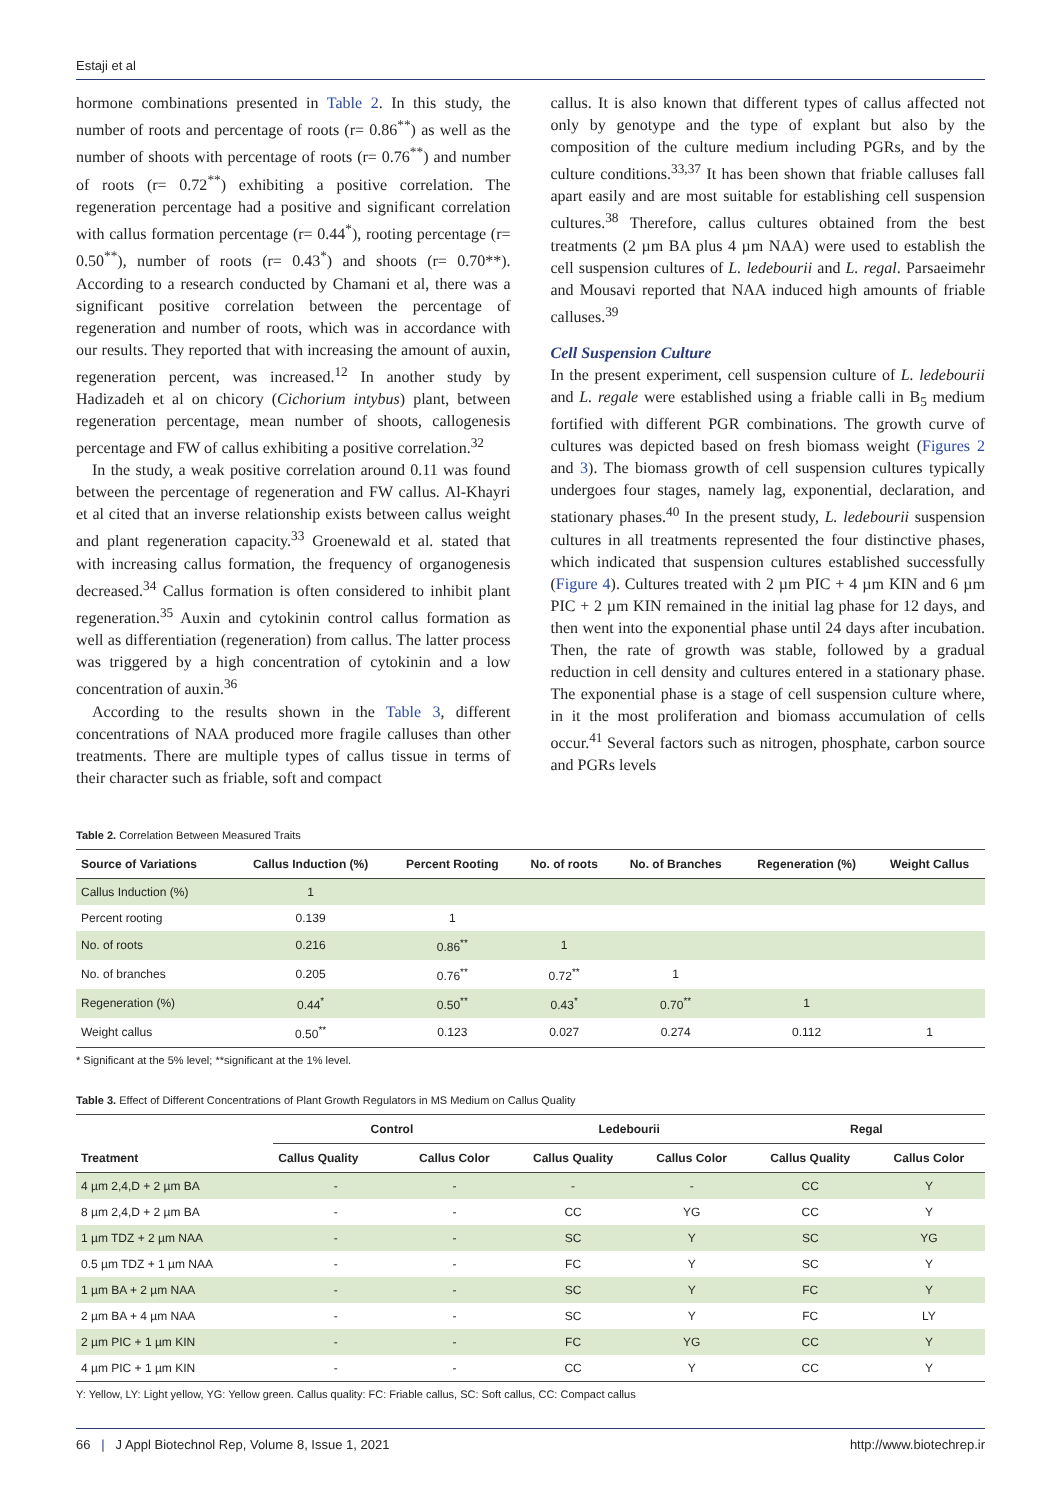Estaji et al
hormone combinations presented in Table 2. In this study, the number of roots and percentage of roots (r= 0.86<sup>**</sup>) as well as the number of shoots with percentage of roots (r= 0.76<sup>**</sup>) and number of roots (r= 0.72<sup>**</sup>) exhibiting a positive correlation. The regeneration percentage had a positive and significant correlation with callus formation percentage (r= 0.44<sup>*</sup>), rooting percentage (r= 0.50<sup>**</sup>), number of roots (r= 0.43<sup>*</sup>) and shoots (r= 0.70**). According to a research conducted by Chamani et al, there was a significant positive correlation between the percentage of regeneration and number of roots, which was in accordance with our results. They reported that with increasing the amount of auxin, regeneration percent, was increased.<sup>12</sup> In another study by Hadizadeh et al on chicory (Cichorium intybus) plant, between regeneration percentage, mean number of shoots, callogenesis percentage and FW of callus exhibiting a positive correlation.<sup>32</sup>
In the study, a weak positive correlation around 0.11 was found between the percentage of regeneration and FW callus. Al-Khayri et al cited that an inverse relationship exists between callus weight and plant regeneration capacity.<sup>33</sup> Groenewald et al. stated that with increasing callus formation, the frequency of organogenesis decreased.<sup>34</sup> Callus formation is often considered to inhibit plant regeneration.<sup>35</sup> Auxin and cytokinin control callus formation as well as differentiation (regeneration) from callus. The latter process was triggered by a high concentration of cytokinin and a low concentration of auxin.<sup>36</sup>
According to the results shown in the Table 3, different concentrations of NAA produced more fragile calluses than other treatments. There are multiple types of callus tissue in terms of their character such as friable, soft and compact
callus. It is also known that different types of callus affected not only by genotype and the type of explant but also by the composition of the culture medium including PGRs, and by the culture conditions.<sup>33,37</sup> It has been shown that friable calluses fall apart easily and are most suitable for establishing cell suspension cultures.<sup>38</sup> Therefore, callus cultures obtained from the best treatments (2 µm BA plus 4 µm NAA) were used to establish the cell suspension cultures of L. ledebourii and L. regal. Parsaeimehr and Mousavi reported that NAA induced high amounts of friable calluses.<sup>39</sup>
Cell Suspension Culture
In the present experiment, cell suspension culture of L. ledebourii and L. regale were established using a friable calli in B<sub>5</sub> medium fortified with different PGR combinations. The growth curve of cultures was depicted based on fresh biomass weight (Figures 2 and 3). The biomass growth of cell suspension cultures typically undergoes four stages, namely lag, exponential, declaration, and stationary phases.<sup>40</sup> In the present study, L. ledebourii suspension cultures in all treatments represented the four distinctive phases, which indicated that suspension cultures established successfully (Figure 4). Cultures treated with 2 µm PIC + 4 µm KIN and 6 µm PIC + 2 µm KIN remained in the initial lag phase for 12 days, and then went into the exponential phase until 24 days after incubation. Then, the rate of growth was stable, followed by a gradual reduction in cell density and cultures entered in a stationary phase. The exponential phase is a stage of cell suspension culture where, in it the most proliferation and biomass accumulation of cells occur.<sup>41</sup> Several factors such as nitrogen, phosphate, carbon source and PGRs levels
Table 2. Correlation Between Measured Traits
| Source of Variations | Callus Induction (%) | Percent Rooting | No. of roots | No. of Branches | Regeneration (%) | Weight Callus |
| --- | --- | --- | --- | --- | --- | --- |
| Callus Induction (%) | 1 | | | | | |
| Percent rooting | 0.139 | 1 | | | | |
| No. of roots | 0.216 | 0.86<sup>**</sup> | 1 | | | |
| No. of branches | 0.205 | 0.76<sup>**</sup> | 0.72<sup>**</sup> | 1 | | |
| Regeneration (%) | 0.44<sup>*</sup> | 0.50<sup>**</sup> | 0.43<sup>*</sup> | 0.70<sup>**</sup> | 1 | |
| Weight callus | 0.50<sup>**</sup> | 0.123 | 0.027 | 0.274 | 0.112 | 1 |
* Significant at the 5% level; **significant at the 1% level.
Table 3. Effect of Different Concentrations of Plant Growth Regulators in MS Medium on Callus Quality
| Treatment | Control | | Ledebourii | | Regal | |
| --- | --- | --- | --- | --- | --- | --- |
| | Callus Quality | Callus Color | Callus Quality | Callus Color | Callus Quality | Callus Color |
| 4 µm 2,4,D + 2 µm BA | - | - | - | - | CC | Y |
| 8 µm 2,4,D + 2 µm BA | - | - | CC | YG | CC | Y |
| 1 µm TDZ + 2 µm NAA | - | - | SC | Y | SC | YG |
| 0.5 µm TDZ + 1 µm NAA | - | - | FC | Y | SC | Y |
| 1 µm BA + 2 µm NAA | - | - | SC | Y | FC | Y |
| 2 µm BA + 4 µm NAA | - | - | SC | Y | FC | LY |
| 2 µm PIC + 1 µm KIN | - | - | FC | YG | CC | Y |
| 4 µm PIC + 1 µm KIN | - | - | CC | Y | CC | Y |
Y: Yellow, LY: Light yellow, YG: Yellow green. Callus quality: FC: Friable callus, SC: Soft callus, CC: Compact callus
66 | J Appl Biotechnol Rep, Volume 8, Issue 1, 2021 http://www.biotechrep.ir